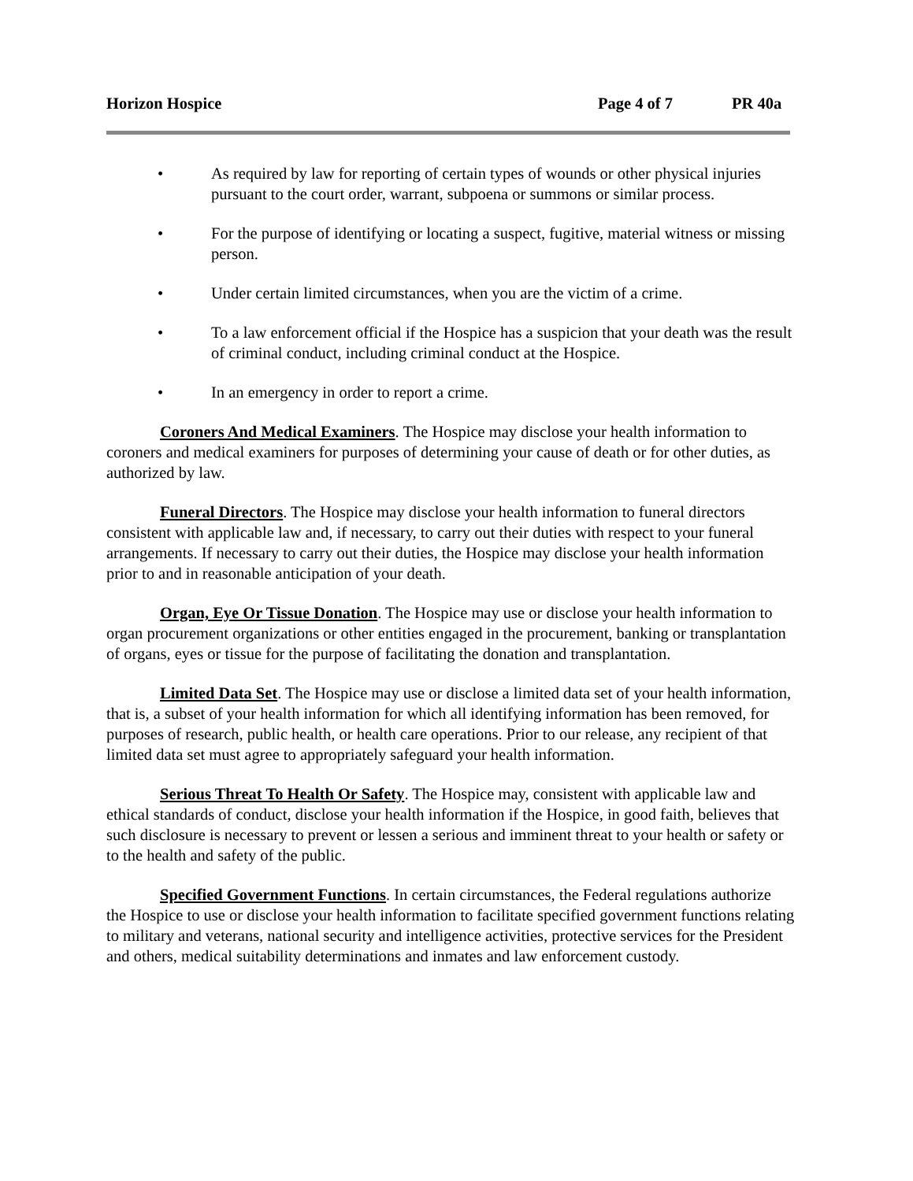Horizon Hospice Page 4 of 7 PR 40a
• As required by law for reporting of certain types of wounds or other physical injuries pursuant to the court order, warrant, subpoena or summons or similar process.
• For the purpose of identifying or locating a suspect, fugitive, material witness or missing person.
• Under certain limited circumstances, when you are the victim of a crime.
• To a law enforcement official if the Hospice has a suspicion that your death was the result of criminal conduct, including criminal conduct at the Hospice.
• In an emergency in order to report a crime.
Coroners And Medical Examiners. The Hospice may disclose your health information to coroners and medical examiners for purposes of determining your cause of death or for other duties, as authorized by law.
Funeral Directors. The Hospice may disclose your health information to funeral directors consistent with applicable law and, if necessary, to carry out their duties with respect to your funeral arrangements. If necessary to carry out their duties, the Hospice may disclose your health information prior to and in reasonable anticipation of your death.
Organ, Eye Or Tissue Donation. The Hospice may use or disclose your health information to organ procurement organizations or other entities engaged in the procurement, banking or transplantation of organs, eyes or tissue for the purpose of facilitating the donation and transplantation.
Limited Data Set. The Hospice may use or disclose a limited data set of your health information, that is, a subset of your health information for which all identifying information has been removed, for purposes of research, public health, or health care operations. Prior to our release, any recipient of that limited data set must agree to appropriately safeguard your health information.
Serious Threat To Health Or Safety. The Hospice may, consistent with applicable law and ethical standards of conduct, disclose your health information if the Hospice, in good faith, believes that such disclosure is necessary to prevent or lessen a serious and imminent threat to your health or safety or to the health and safety of the public.
Specified Government Functions. In certain circumstances, the Federal regulations authorize the Hospice to use or disclose your health information to facilitate specified government functions relating to military and veterans, national security and intelligence activities, protective services for the President and others, medical suitability determinations and inmates and law enforcement custody.